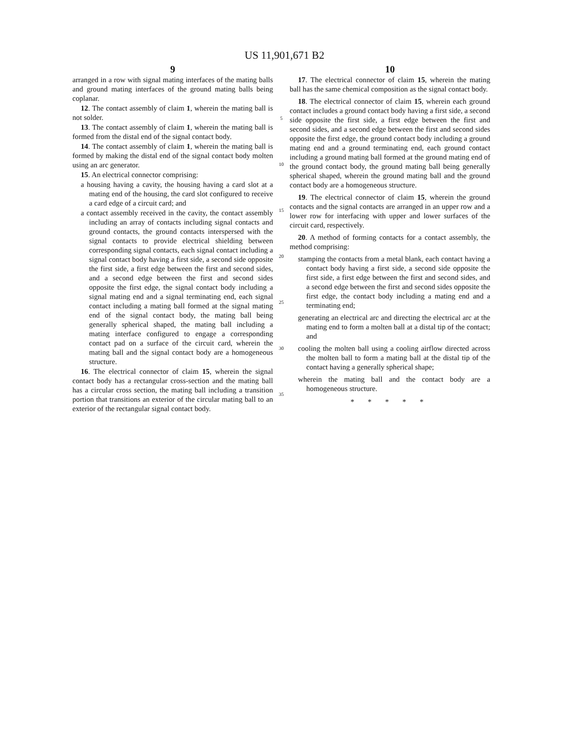US 11,901,671 B2
9
arranged in a row with signal mating interfaces of the mating balls and ground mating interfaces of the ground mating balls being coplanar.
12. The contact assembly of claim 1, wherein the mating ball is not solder.
13. The contact assembly of claim 1, wherein the mating ball is formed from the distal end of the signal contact body.
14. The contact assembly of claim 1, wherein the mating ball is formed by making the distal end of the signal contact body molten using an arc generator.
15. An electrical connector comprising:
a housing having a cavity, the housing having a card slot at a mating end of the housing, the card slot configured to receive a card edge of a circuit card; and
a contact assembly received in the cavity, the contact assembly including an array of contacts including signal contacts and ground contacts, the ground contacts interspersed with the signal contacts to provide electrical shielding between corresponding signal contacts, each signal contact including a signal contact body having a first side, a second side opposite the first side, a first edge between the first and second sides, and a second edge between the first and second sides opposite the first edge, the signal contact body including a signal mating end and a signal terminating end, each signal contact including a mating ball formed at the signal mating end of the signal contact body, the mating ball being generally spherical shaped, the mating ball including a mating interface configured to engage a corresponding contact pad on a surface of the circuit card, wherein the mating ball and the signal contact body are a homogeneous structure.
16. The electrical connector of claim 15, wherein the signal contact body has a rectangular cross-section and the mating ball has a circular cross section, the mating ball including a transition portion that transitions an exterior of the circular mating ball to an exterior of the rectangular signal contact body.
5
10
15
20
25
30
35
10
17. The electrical connector of claim 15, wherein the mating ball has the same chemical composition as the signal contact body.
18. The electrical connector of claim 15, wherein each ground contact includes a ground contact body having a first side, a second side opposite the first side, a first edge between the first and second sides, and a second edge between the first and second sides opposite the first edge, the ground contact body including a ground mating end and a ground terminating end, each ground contact including a ground mating ball formed at the ground mating end of the ground contact body, the ground mating ball being generally spherical shaped, wherein the ground mating ball and the ground contact body are a homogeneous structure.
19. The electrical connector of claim 15, wherein the ground contacts and the signal contacts are arranged in an upper row and a lower row for interfacing with upper and lower surfaces of the circuit card, respectively.
20. A method of forming contacts for a contact assembly, the method comprising:
stamping the contacts from a metal blank, each contact having a contact body having a first side, a second side opposite the first side, a first edge between the first and second sides, and a second edge between the first and second sides opposite the first edge, the contact body including a mating end and a terminating end;
generating an electrical arc and directing the electrical arc at the mating end to form a molten ball at a distal tip of the contact; and
cooling the molten ball using a cooling airflow directed across the molten ball to form a mating ball at the distal tip of the contact having a generally spherical shape;
wherein the mating ball and the contact body are a homogeneous structure.
* * * * *